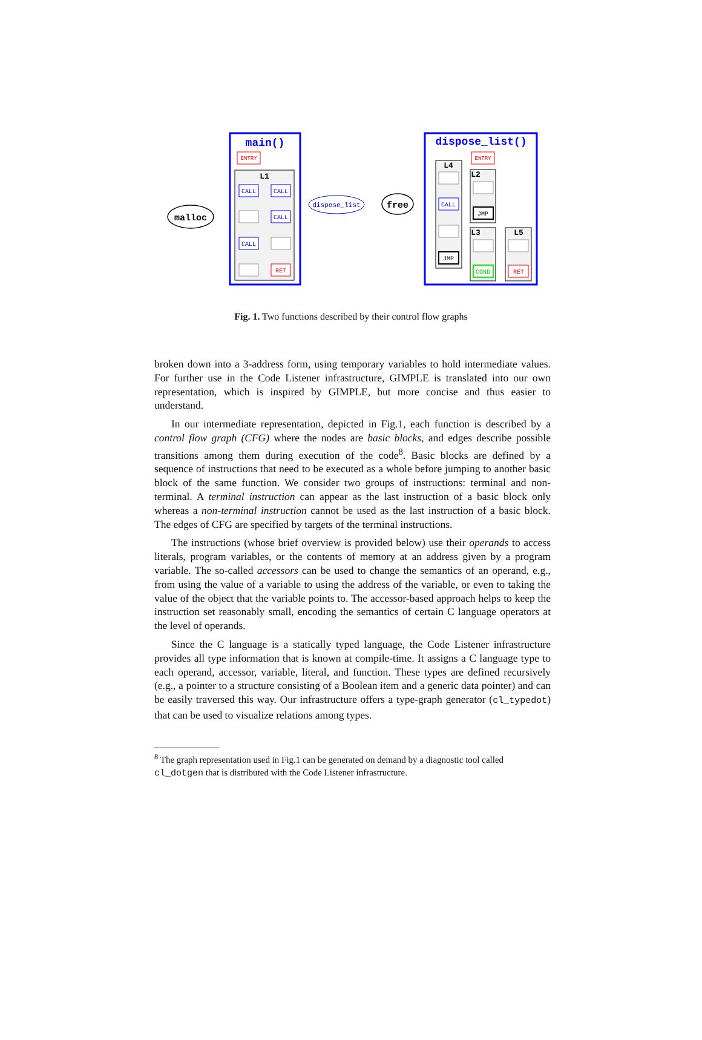main()
ENTRY
L1
CALL
CALL
CALL
CALL
RET
malloc
dispose_list
free
dispose_list()
ENTRY
L4
L2
L3
L5
CALL
JMP
JMP
COND
RET
Fig. 1. Two functions described by their control flow graphs
broken down into a 3-address form, using temporary variables to hold intermediate values. For further use in the Code Listener infrastructure, GIMPLE is translated into our own representation, which is inspired by GIMPLE, but more concise and thus easier to understand.
In our intermediate representation, depicted in Fig.1, each function is described by a control flow graph (CFG) where the nodes are basic blocks, and edges describe possible transitions among them during execution of the code<sup>8</sup>. Basic blocks are defined by a sequence of instructions that need to be executed as a whole before jumping to another basic block of the same function. We consider two groups of instructions: terminal and non-terminal. A terminal instruction can appear as the last instruction of a basic block only whereas a non-terminal instruction cannot be used as the last instruction of a basic block. The edges of CFG are specified by targets of the terminal instructions.
The instructions (whose brief overview is provided below) use their operands to access literals, program variables, or the contents of memory at an address given by a program variable. The so-called accessors can be used to change the semantics of an operand, e.g., from using the value of a variable to using the address of the variable, or even to taking the value of the object that the variable points to. The accessor-based approach helps to keep the instruction set reasonably small, encoding the semantics of certain C language operators at the level of operands.
Since the C language is a statically typed language, the Code Listener infrastructure provides all type information that is known at compile-time. It assigns a C language type to each operand, accessor, variable, literal, and function. These types are defined recursively (e.g., a pointer to a structure consisting of a Boolean item and a generic data pointer) and can be easily traversed this way. Our infrastructure offers a type-graph generator (cl_typedot) that can be used to visualize relations among types.
<sup>8</sup> The graph representation used in Fig.1 can be generated on demand by a diagnostic tool called cl_dotgen that is distributed with the Code Listener infrastructure.